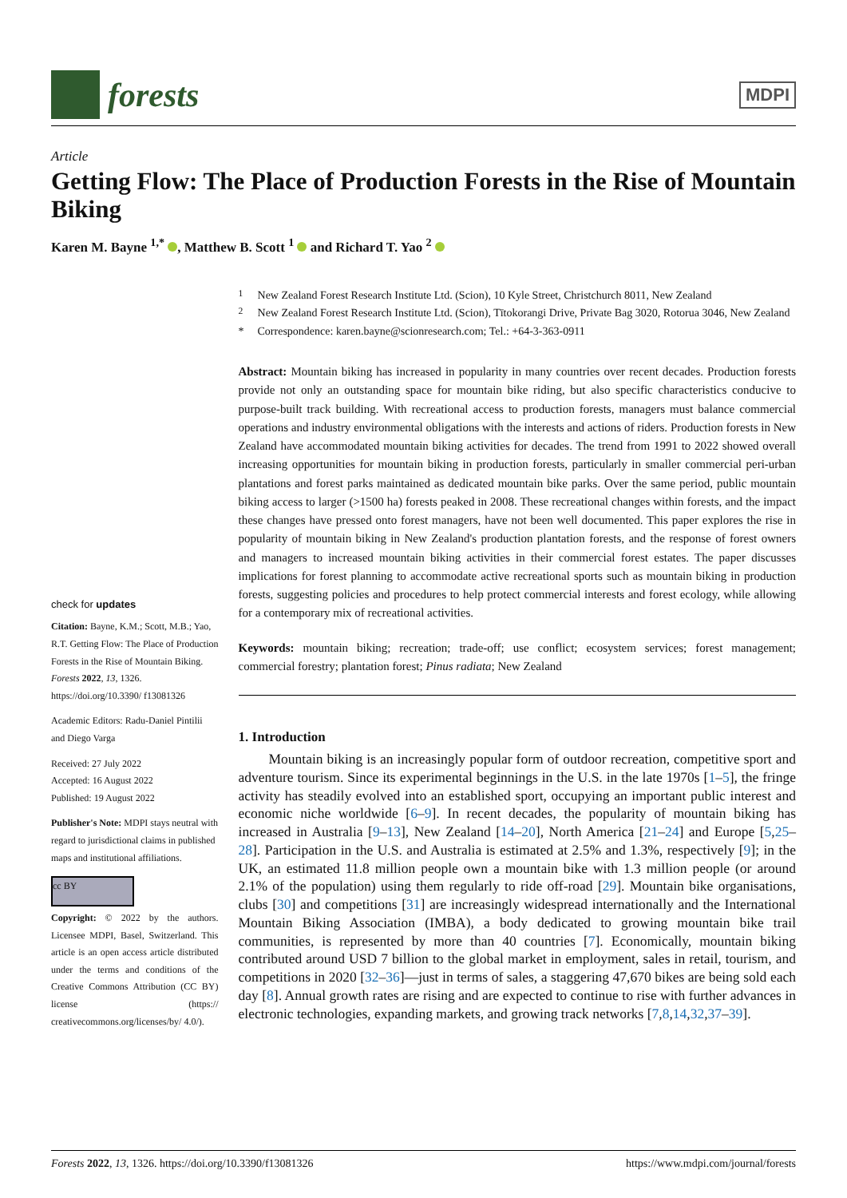forests
MDPI
Article
Getting Flow: The Place of Production Forests in the Rise of Mountain Biking
Karen M. Bayne <sup>1,*</sup> , Matthew B. Scott <sup>1</sup> and Richard T. Yao <sup>2</sup>
check for updates
Citation: Bayne, K.M.; Scott, M.B.; Yao, R.T. Getting Flow: The Place of Production Forests in the Rise of Mountain Biking. Forests 2022, 13, 1326. https://doi.org/10.3390/ f13081326
Academic Editors: Radu-Daniel Pintilii and Diego Varga
Received: 27 July 2022
Accepted: 16 August 2022
Published: 19 August 2022
Publisher's Note: MDPI stays neutral with regard to jurisdictional claims in published maps and institutional affiliations.
cc BY
Copyright: © 2022 by the authors. Licensee MDPI, Basel, Switzerland. This article is an open access article distributed under the terms and conditions of the Creative Commons Attribution (CC BY) license (https:// creativecommons.org/licenses/by/ 4.0/).
<sup>1</sup> New Zealand Forest Research Institute Ltd. (Scion), 10 Kyle Street, Christchurch 8011, New Zealand
<sup>2</sup> New Zealand Forest Research Institute Ltd. (Scion), Tītokorangi Drive, Private Bag 3020, Rotorua 3046, New Zealand
* Correspondence: karen.bayne@scionresearch.com; Tel.: +64-3-363-0911
Abstract: Mountain biking has increased in popularity in many countries over recent decades. Production forests provide not only an outstanding space for mountain bike riding, but also specific characteristics conducive to purpose-built track building. With recreational access to production forests, managers must balance commercial operations and industry environmental obligations with the interests and actions of riders. Production forests in New Zealand have accommodated mountain biking activities for decades. The trend from 1991 to 2022 showed overall increasing opportunities for mountain biking in production forests, particularly in smaller commercial peri-urban plantations and forest parks maintained as dedicated mountain bike parks. Over the same period, public mountain biking access to larger (>1500 ha) forests peaked in 2008. These recreational changes within forests, and the impact these changes have pressed onto forest managers, have not been well documented. This paper explores the rise in popularity of mountain biking in New Zealand's production plantation forests, and the response of forest owners and managers to increased mountain biking activities in their commercial forest estates. The paper discusses implications for forest planning to accommodate active recreational sports such as mountain biking in production forests, suggesting policies and procedures to help protect commercial interests and forest ecology, while allowing for a contemporary mix of recreational activities.
Keywords: mountain biking; recreation; trade-off; use conflict; ecosystem services; forest management; commercial forestry; plantation forest; Pinus radiata; New Zealand
1. Introduction
Mountain biking is an increasingly popular form of outdoor recreation, competitive sport and adventure tourism. Since its experimental beginnings in the U.S. in the late 1970s [1–5], the fringe activity has steadily evolved into an established sport, occupying an important public interest and economic niche worldwide [6–9]. In recent decades, the popularity of mountain biking has increased in Australia [9–13], New Zealand [14–20], North America [21–24] and Europe [5,25–28]. Participation in the U.S. and Australia is estimated at 2.5% and 1.3%, respectively [9]; in the UK, an estimated 11.8 million people own a mountain bike with 1.3 million people (or around 2.1% of the population) using them regularly to ride off-road [29]. Mountain bike organisations, clubs [30] and competitions [31] are increasingly widespread internationally and the International Mountain Biking Association (IMBA), a body dedicated to growing mountain bike trail communities, is represented by more than 40 countries [7]. Economically, mountain biking contributed around USD 7 billion to the global market in employment, sales in retail, tourism, and competitions in 2020 [32–36]—just in terms of sales, a staggering 47,670 bikes are being sold each day [8]. Annual growth rates are rising and are expected to continue to rise with further advances in electronic technologies, expanding markets, and growing track networks [7,8,14,32,37–39].
Forests 2022, 13, 1326. https://doi.org/10.3390/f13081326 https://www.mdpi.com/journal/forests